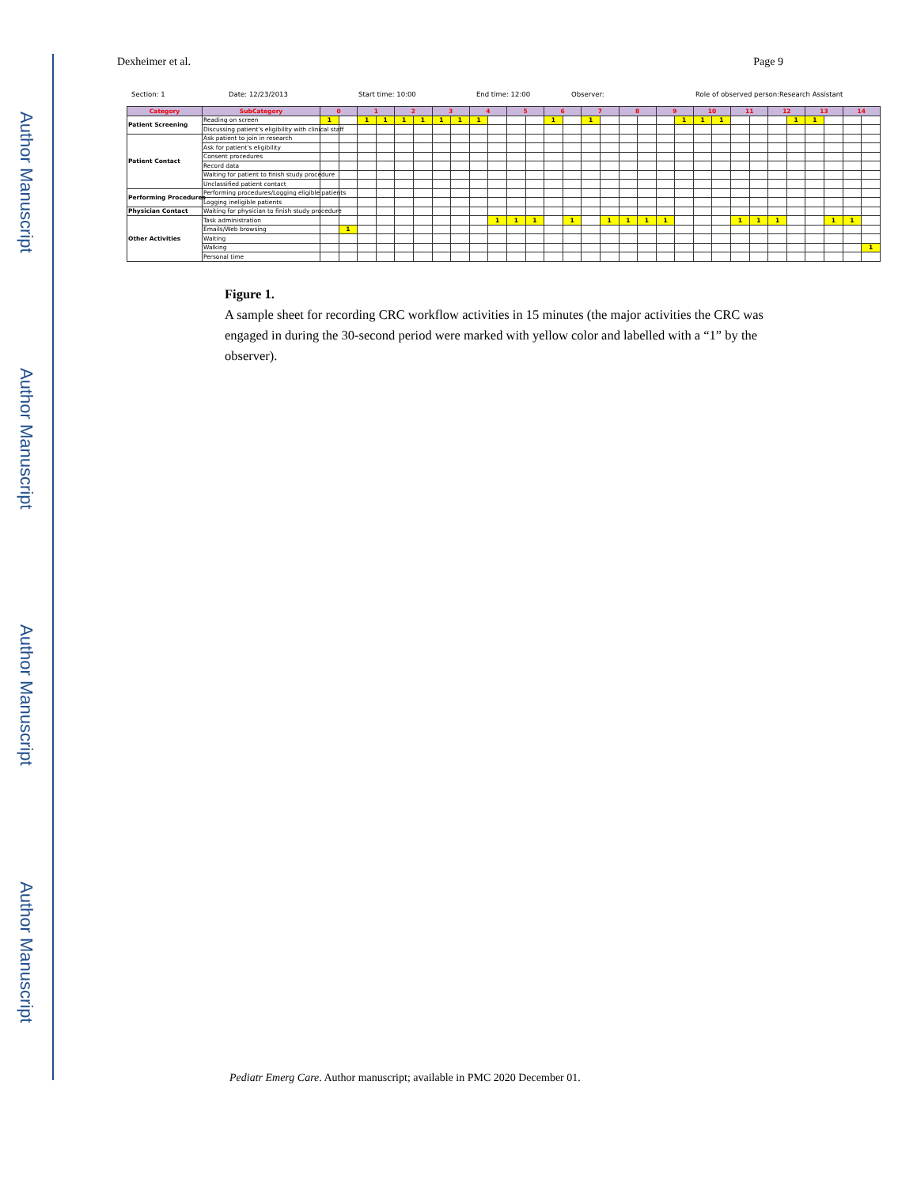Author Manuscript
Author Manuscript
Author Manuscript
Author Manuscript
Dexheimer et al. Page 9
Section: 1 Date: 12/23/2013 Start time: 10:00 End time: 12:00 Observer: Role of observed person:Research Assistant
| Category | SubCategory | 0 | | 1 | | 2 | | 3 | | 4 | | 5 | | 6 | | 7 | | 8 | | 9 | | 10 | | 11 | | 12 | | 13 | | 14 | |
| --- | --- | --- | --- | --- | --- | --- | --- | --- | --- | --- | --- | --- | --- | --- | --- | --- | --- | --- | --- | --- | --- | --- | --- | --- | --- | --- | --- | --- | --- | --- | --- |
| Patient Screening | Reading on screen | 1 | | 1 | 1 | 1 | 1 | 1 | 1 | 1 | | | | 1 | | 1 | | | | | 1 | 1 | 1 | | | | 1 | 1 | | | |
| | Discussing patient’s eligibility with clinical staff | | | | | | | | | | | | | | | | | | | | | | | | | | | | | | |
| Patient Contact | Ask patient to join in research | | | | | | | | | | | | | | | | | | | | | | | | | | | | | | |
| | Ask for patient’s eligibility | | | | | | | | | | | | | | | | | | | | | | | | | | | | | | |
| | Consent procedures | | | | | | | | | | | | | | | | | | | | | | | | | | | | | | |
| | Record data | | | | | | | | | | | | | | | | | | | | | | | | | | | | | | |
| | Waiting for patient to finish study procedure | | | | | | | | | | | | | | | | | | | | | | | | | | | | | | |
| | Unclassified patient contact | | | | | | | | | | | | | | | | | | | | | | | | | | | | | | |
| Performing Procedures | Performing procedures/Logging eligible patients | | | | | | | | | | | | | | | | | | | | | | | | | | | | | | |
| | Logging ineligible patients | | | | | | | | | | | | | | | | | | | | | | | | | | | | | | |
| Physician Contact | Waiting for physician to finish study procedure | | | | | | | | | | | | | | | | | | | | | | | | | | | | | | |
| Other Activities | Task administration | | | | | | | | | | 1 | 1 | 1 | | 1 | | 1 | 1 | 1 | 1 | | | | 1 | 1 | 1 | | | 1 | 1 | |
| | Emails/Web browsing | | 1 | | | | | | | | | | | | | | | | | | | | | | | | | | | | |
| | Waiting | | | | | | | | | | | | | | | | | | | | | | | | | | | | | | |
| | Walking | | | | | | | | | | | | | | | | | | | | | | | | | | | | | | 1 |
| | Personal time | | | | | | | | | | | | | | | | | | | | | | | | | | | | | | |
Figure 1.
A sample sheet for recording CRC workflow activities in 15 minutes (the major activities the CRC was engaged in during the 30-second period were marked with yellow color and labelled with a “1” by the observer).
Pediatr Emerg Care. Author manuscript; available in PMC 2020 December 01.